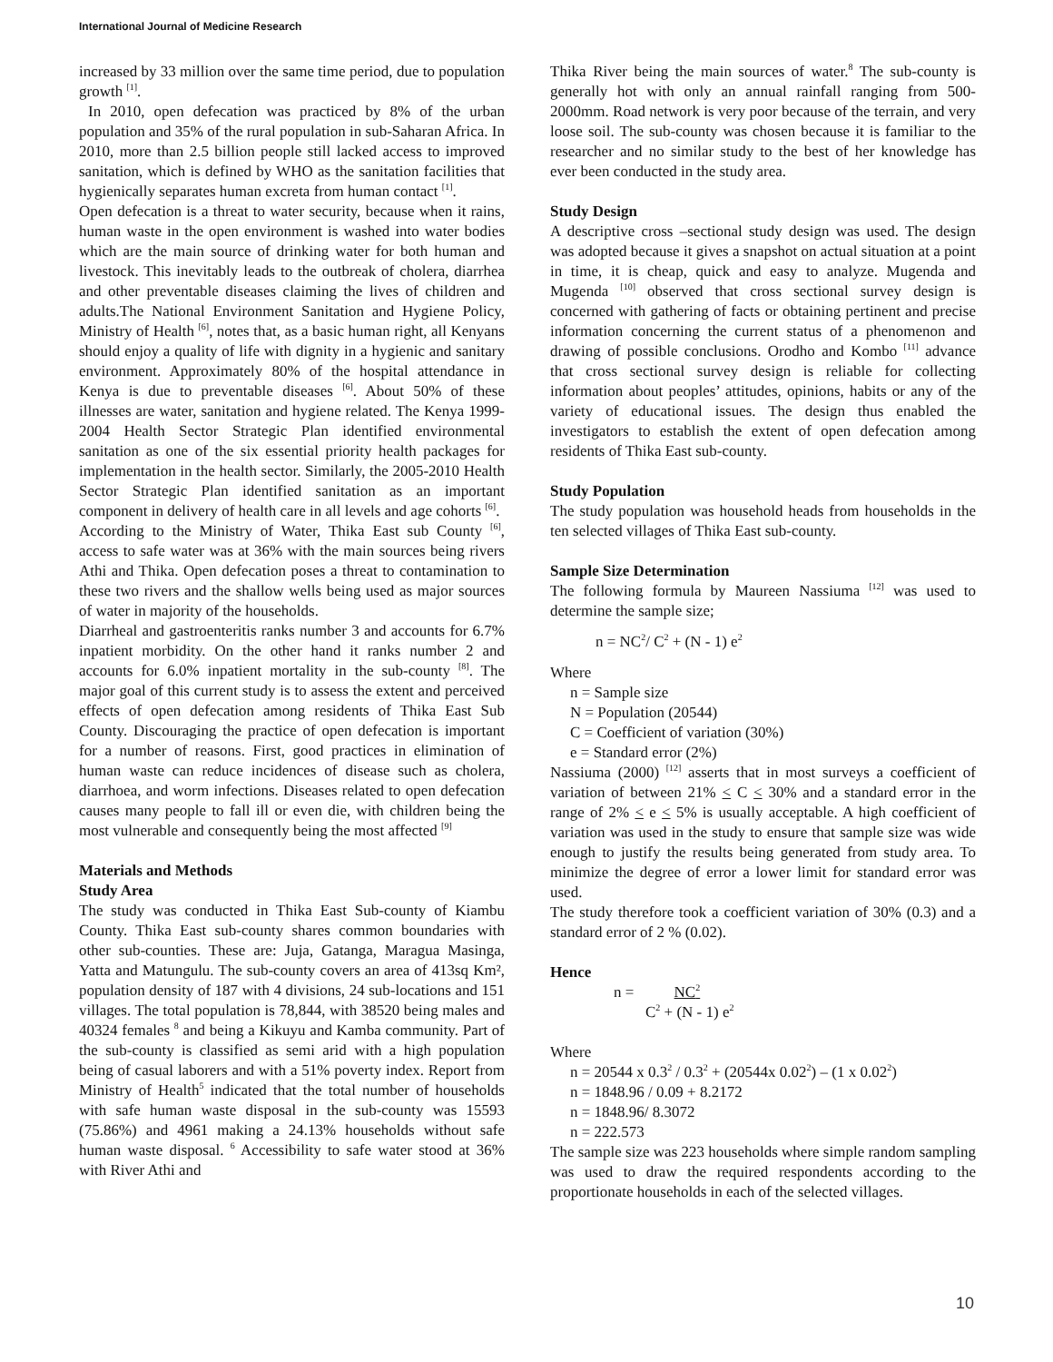International Journal of Medicine Research
increased by 33 million over the same time period, due to population growth <sup>[1]</sup>.
In 2010, open defecation was practiced by 8% of the urban population and 35% of the rural population in sub-Saharan Africa. In 2010, more than 2.5 billion people still lacked access to improved sanitation, which is defined by WHO as the sanitation facilities that hygienically separates human excreta from human contact <sup>[1]</sup>.
Open defecation is a threat to water security, because when it rains, human waste in the open environment is washed into water bodies which are the main source of drinking water for both human and livestock. This inevitably leads to the outbreak of cholera, diarrhea and other preventable diseases claiming the lives of children and adults.The National Environment Sanitation and Hygiene Policy, Ministry of Health <sup>[6]</sup>, notes that, as a basic human right, all Kenyans should enjoy a quality of life with dignity in a hygienic and sanitary environment. Approximately 80% of the hospital attendance in Kenya is due to preventable diseases <sup>[6]</sup>. About 50% of these illnesses are water, sanitation and hygiene related. The Kenya 1999-2004 Health Sector Strategic Plan identified environmental sanitation as one of the six essential priority health packages for implementation in the health sector. Similarly, the 2005-2010 Health Sector Strategic Plan identified sanitation as an important component in delivery of health care in all levels and age cohorts <sup>[6]</sup>.
According to the Ministry of Water, Thika East sub County <sup>[6]</sup>, access to safe water was at 36% with the main sources being rivers Athi and Thika. Open defecation poses a threat to contamination to these two rivers and the shallow wells being used as major sources of water in majority of the households.
Diarrheal and gastroenteritis ranks number 3 and accounts for 6.7% inpatient morbidity. On the other hand it ranks number 2 and accounts for 6.0% inpatient mortality in the sub-county <sup>[8]</sup>. The major goal of this current study is to assess the extent and perceived effects of open defecation among residents of Thika East Sub County. Discouraging the practice of open defecation is important for a number of reasons. First, good practices in elimination of human waste can reduce incidences of disease such as cholera, diarrhoea, and worm infections. Diseases related to open defecation causes many people to fall ill or even die, with children being the most vulnerable and consequently being the most affected <sup>[9]</sup>
Materials and Methods
Study Area
The study was conducted in Thika East Sub-county of Kiambu County. Thika East sub-county shares common boundaries with other sub-counties. These are: Juja, Gatanga, Maragua Masinga, Yatta and Matungulu. The sub-county covers an area of 413sq Km², population density of 187 with 4 divisions, 24 sub-locations and 151 villages. The total population is 78,844, with 38520 being males and 40324 females <sup>8</sup> and being a Kikuyu and Kamba community. Part of the sub-county is classified as semi arid with a high population being of casual laborers and with a 51% poverty index. Report from Ministry of Health<sup>5</sup> indicated that the total number of households with safe human waste disposal in the sub-county was 15593 (75.86%) and 4961 making a 24.13% households without safe human waste disposal. <sup>6</sup> Accessibility to safe water stood at 36% with River Athi and
Thika River being the main sources of water.<sup>8</sup> The sub-county is generally hot with only an annual rainfall ranging from 500-2000mm. Road network is very poor because of the terrain, and very loose soil. The sub-county was chosen because it is familiar to the researcher and no similar study to the best of her knowledge has ever been conducted in the study area.
Study Design
A descriptive cross –sectional study design was used. The design was adopted because it gives a snapshot on actual situation at a point in time, it is cheap, quick and easy to analyze. Mugenda and Mugenda <sup>[10]</sup> observed that cross sectional survey design is concerned with gathering of facts or obtaining pertinent and precise information concerning the current status of a phenomenon and drawing of possible conclusions. Orodho and Kombo <sup>[11]</sup> advance that cross sectional survey design is reliable for collecting information about peoples’ attitudes, opinions, habits or any of the variety of educational issues. The design thus enabled the investigators to establish the extent of open defecation among residents of Thika East sub-county.
Study Population
The study population was household heads from households in the ten selected villages of Thika East sub-county.
Sample Size Determination
The following formula by Maureen Nassiuma <sup>[12]</sup> was used to determine the sample size;
n = NC<sup>2</sup>/ C<sup>2</sup> + (N - 1) e<sup>2</sup>
Where
n = Sample size
N = Population (20544)
C = Coefficient of variation (30%)
e = Standard error (2%)
Nassiuma (2000) <sup>[12]</sup> asserts that in most surveys a coefficient of variation of between 21% < C < 30% and a standard error in the range of 2% < e < 5% is usually acceptable. A high coefficient of variation was used in the study to ensure that sample size was wide enough to justify the results being generated from study area. To minimize the degree of error a lower limit for standard error was used.
The study therefore took a coefficient variation of 30% (0.3) and a standard error of 2 % (0.02).
Hence
n = NC<sup>2</sup>
C<sup>2</sup> + (N - 1) e<sup>2</sup>
Where
n = 20544 x 0.3<sup>2</sup> / 0.3<sup>2</sup> + (20544x 0.02<sup>2</sup>) – (1 x 0.02<sup>2</sup>)
n = 1848.96 / 0.09 + 8.2172
n = 1848.96/ 8.3072
n = 222.573
The sample size was 223 households where simple random sampling was used to draw the required respondents according to the proportionate households in each of the selected villages.
10